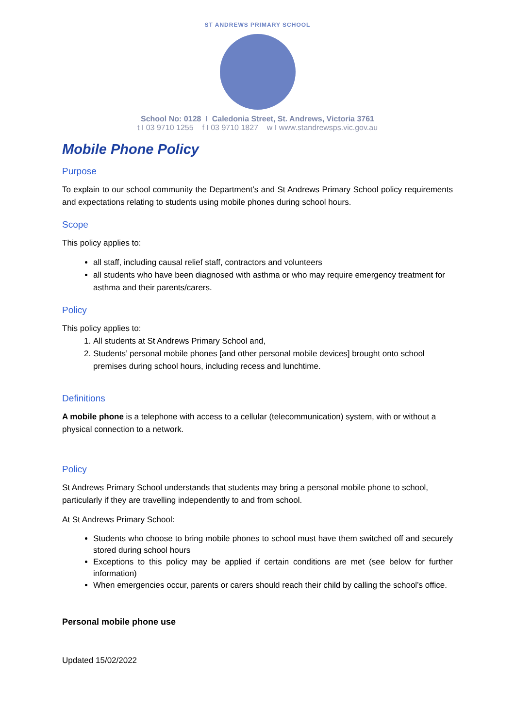ST ANDREWS PRIMARY SCHOOL
School No: 0128 I Caledonia Street, St. Andrews, Victoria 3761
t I 03 9710 1255 f I 03 9710 1827 w I www.standrewsps.vic.gov.au
Mobile Phone Policy
Purpose
To explain to our school community the Department’s and St Andrews Primary School policy requirements and expectations relating to students using mobile phones during school hours.
Scope
This policy applies to:
all staff, including causal relief staff, contractors and volunteers
all students who have been diagnosed with asthma or who may require emergency treatment for asthma and their parents/carers.
Policy
This policy applies to:
1. All students at St Andrews Primary School and,
2. Students’ personal mobile phones [and other personal mobile devices] brought onto school premises during school hours, including recess and lunchtime.
Definitions
A mobile phone is a telephone with access to a cellular (telecommunication) system, with or without a physical connection to a network.
Policy
St Andrews Primary School understands that students may bring a personal mobile phone to school, particularly if they are travelling independently to and from school.
At St Andrews Primary School:
Students who choose to bring mobile phones to school must have them switched off and securely stored during school hours
Exceptions to this policy may be applied if certain conditions are met (see below for further information)
When emergencies occur, parents or carers should reach their child by calling the school’s office.
Personal mobile phone use
Updated 15/02/2022